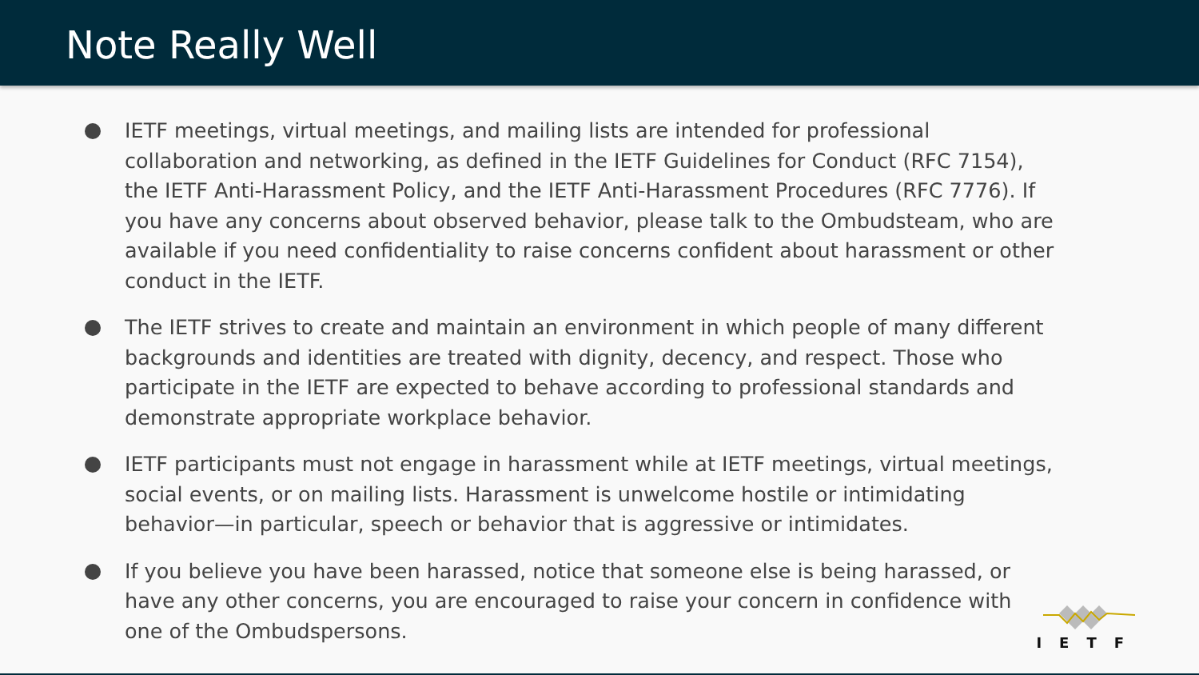Note Really Well
IETF meetings, virtual meetings, and mailing lists are intended for professional collaboration and networking, as defined in the IETF Guidelines for Conduct (RFC 7154), the IETF Anti-Harassment Policy, and the IETF Anti-Harassment Procedures (RFC 7776). If you have any concerns about observed behavior, please talk to the Ombudsteam, who are available if you need confidentiality to raise concerns confident about harassment or other conduct in the IETF.
The IETF strives to create and maintain an environment in which people of many different backgrounds and identities are treated with dignity, decency, and respect. Those who participate in the IETF are expected to behave according to professional standards and demonstrate appropriate workplace behavior.
IETF participants must not engage in harassment while at IETF meetings, virtual meetings, social events, or on mailing lists. Harassment is unwelcome hostile or intimidating behavior—in particular, speech or behavior that is aggressive or intimidates.
If you believe you have been harassed, notice that someone else is being harassed, or have any other concerns, you are encouraged to raise your concern in confidence with one of the Ombudspersons.
IETF